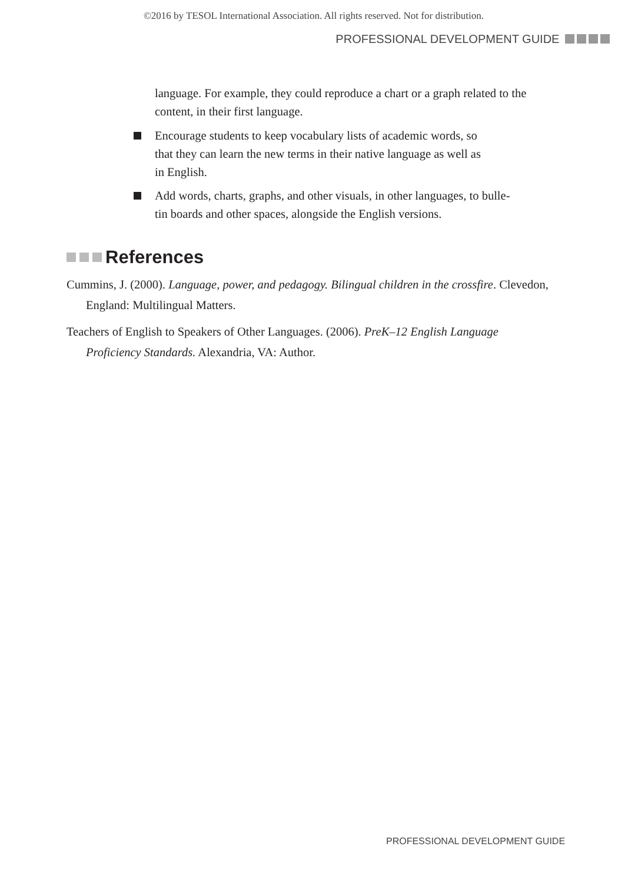©2016 by TESOL International Association. All rights reserved. Not for distribution.
PROFESSIONAL DEVELOPMENT GUIDE
language. For example, they could reproduce a chart or a graph related to the content, in their first language.
Encourage students to keep vocabulary lists of academic words, so
that they can learn the new terms in their native language as well as
in English.
Add words, charts, graphs, and other visuals, in other languages, to bulle-
tin boards and other spaces, alongside the English versions.
References
Cummins, J. (2000). Language, power, and pedagogy. Bilingual children in the crossfire. Clevedon, England: Multilingual Matters.
Teachers of English to Speakers of Other Languages. (2006). PreK–12 English Language Proficiency Standards. Alexandria, VA: Author.
PROFESSIONAL DEVELOPMENT GUIDE